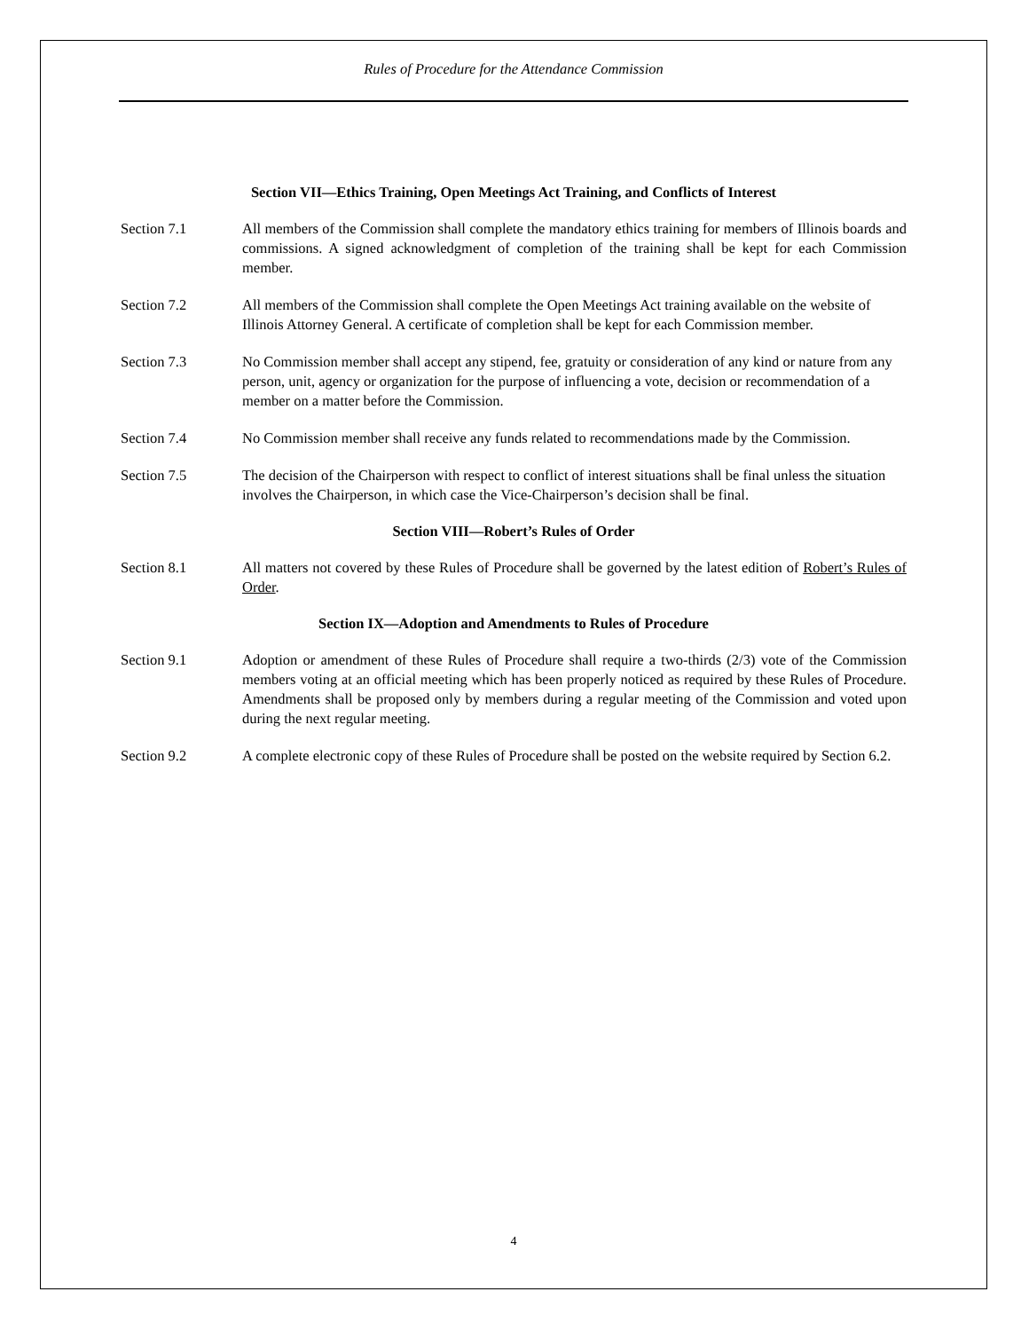Rules of Procedure for the Attendance Commission
Section VII—Ethics Training, Open Meetings Act Training, and Conflicts of Interest
Section 7.1 All members of the Commission shall complete the mandatory ethics training for members of Illinois boards and commissions. A signed acknowledgment of completion of the training shall be kept for each Commission member.
Section 7.2 All members of the Commission shall complete the Open Meetings Act training available on the website of Illinois Attorney General. A certificate of completion shall be kept for each Commission member.
Section 7.3 No Commission member shall accept any stipend, fee, gratuity or consideration of any kind or nature from any person, unit, agency or organization for the purpose of influencing a vote, decision or recommendation of a member on a matter before the Commission.
Section 7.4 No Commission member shall receive any funds related to recommendations made by the Commission.
Section 7.5 The decision of the Chairperson with respect to conflict of interest situations shall be final unless the situation involves the Chairperson, in which case the Vice-Chairperson’s decision shall be final.
Section VIII—Robert’s Rules of Order
Section 8.1 All matters not covered by these Rules of Procedure shall be governed by the latest edition of Robert’s Rules of Order.
Section IX—Adoption and Amendments to Rules of Procedure
Section 9.1 Adoption or amendment of these Rules of Procedure shall require a two-thirds (2/3) vote of the Commission members voting at an official meeting which has been properly noticed as required by these Rules of Procedure. Amendments shall be proposed only by members during a regular meeting of the Commission and voted upon during the next regular meeting.
Section 9.2 A complete electronic copy of these Rules of Procedure shall be posted on the website required by Section 6.2.
4